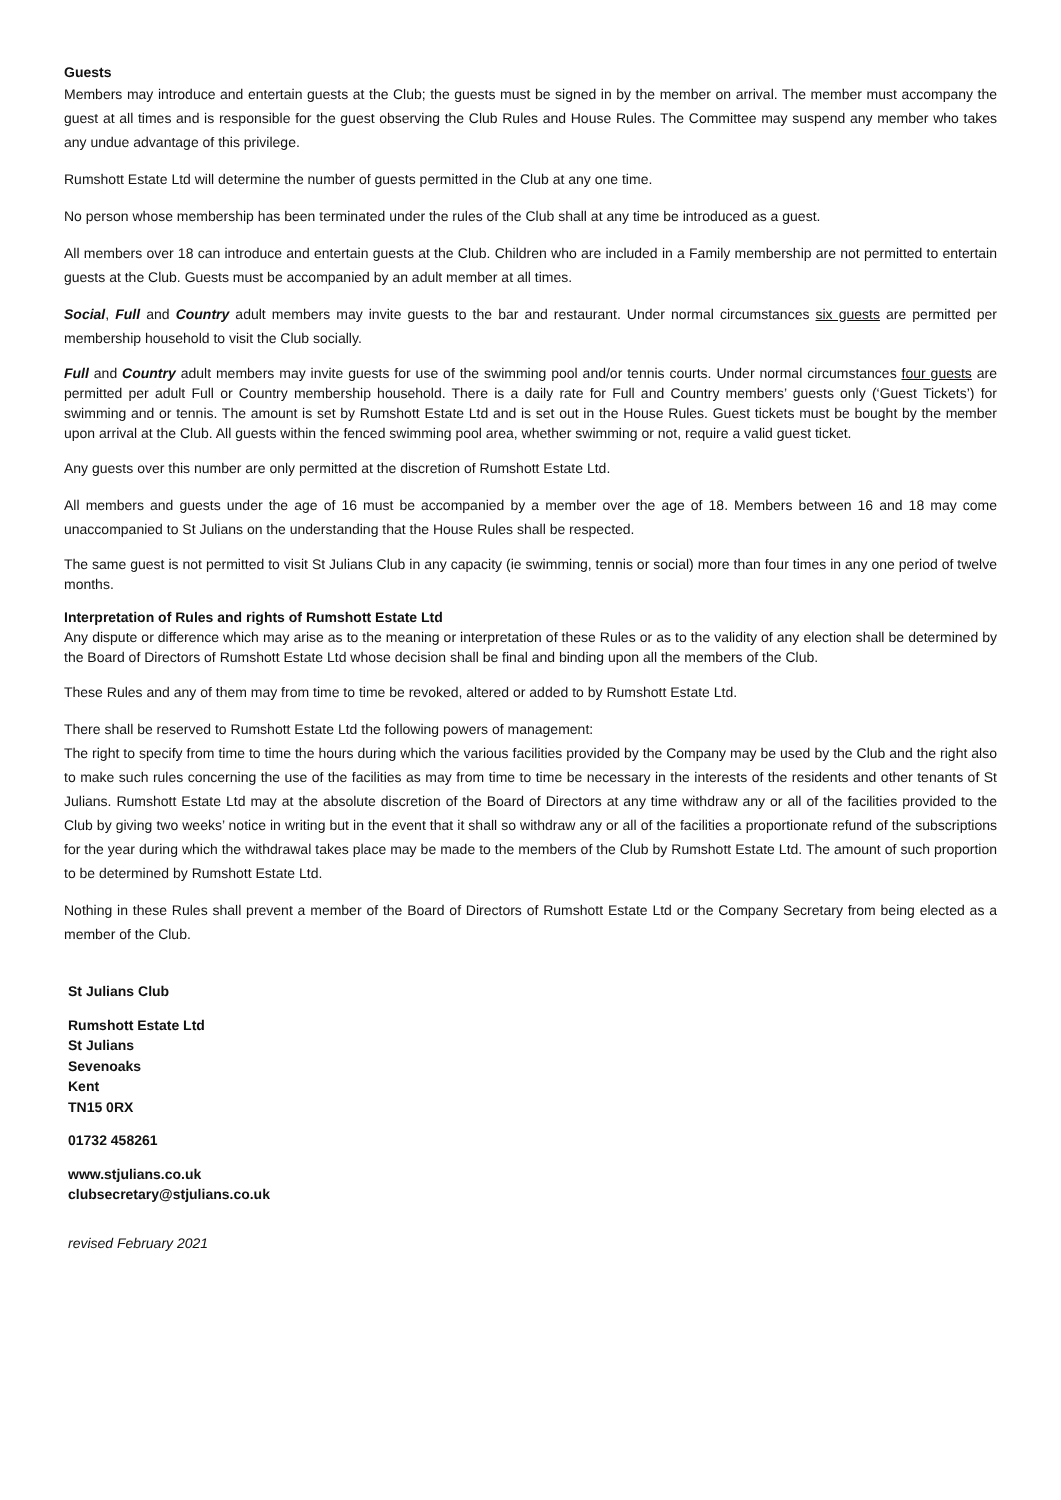Guests
Members may introduce and entertain guests at the Club; the guests must be signed in by the member on arrival. The member must accompany the guest at all times and is responsible for the guest observing the Club Rules and House Rules. The Committee may suspend any member who takes any undue advantage of this privilege.
Rumshott Estate Ltd will determine the number of guests permitted in the Club at any one time.
No person whose membership has been terminated under the rules of the Club shall at any time be introduced as a guest.
All members over 18 can introduce and entertain guests at the Club. Children who are included in a Family membership are not permitted to entertain guests at the Club. Guests must be accompanied by an adult member at all times.
Social, Full and Country adult members may invite guests to the bar and restaurant. Under normal circumstances six guests are permitted per membership household to visit the Club socially.
Full and Country adult members may invite guests for use of the swimming pool and/or tennis courts. Under normal circumstances four guests are permitted per adult Full or Country membership household. There is a daily rate for Full and Country members’ guests only (‘Guest Tickets’) for swimming and or tennis. The amount is set by Rumshott Estate Ltd and is set out in the House Rules. Guest tickets must be bought by the member upon arrival at the Club. All guests within the fenced swimming pool area, whether swimming or not, require a valid guest ticket.
Any guests over this number are only permitted at the discretion of Rumshott Estate Ltd.
All members and guests under the age of 16 must be accompanied by a member over the age of 18. Members between 16 and 18 may come unaccompanied to St Julians on the understanding that the House Rules shall be respected.
The same guest is not permitted to visit St Julians Club in any capacity (ie swimming, tennis or social) more than four times in any one period of twelve months.
Interpretation of Rules and rights of Rumshott Estate Ltd
Any dispute or difference which may arise as to the meaning or interpretation of these Rules or as to the validity of any election shall be determined by the Board of Directors of Rumshott Estate Ltd whose decision shall be final and binding upon all the members of the Club.
These Rules and any of them may from time to time be revoked, altered or added to by Rumshott Estate Ltd.
There shall be reserved to Rumshott Estate Ltd the following powers of management:
The right to specify from time to time the hours during which the various facilities provided by the Company may be used by the Club and the right also to make such rules concerning the use of the facilities as may from time to time be necessary in the interests of the residents and other tenants of St Julians. Rumshott Estate Ltd may at the absolute discretion of the Board of Directors at any time withdraw any or all of the facilities provided to the Club by giving two weeks’ notice in writing but in the event that it shall so withdraw any or all of the facilities a proportionate refund of the subscriptions for the year during which the withdrawal takes place may be made to the members of the Club by Rumshott Estate Ltd. The amount of such proportion to be determined by Rumshott Estate Ltd.
Nothing in these Rules shall prevent a member of the Board of Directors of Rumshott Estate Ltd or the Company Secretary from being elected as a member of the Club.
St Julians Club
Rumshott Estate Ltd
St Julians
Sevenoaks
Kent
TN15 0RX
01732 458261
www.stjulians.co.uk
clubsecretary@stjulians.co.uk
revised February 2021